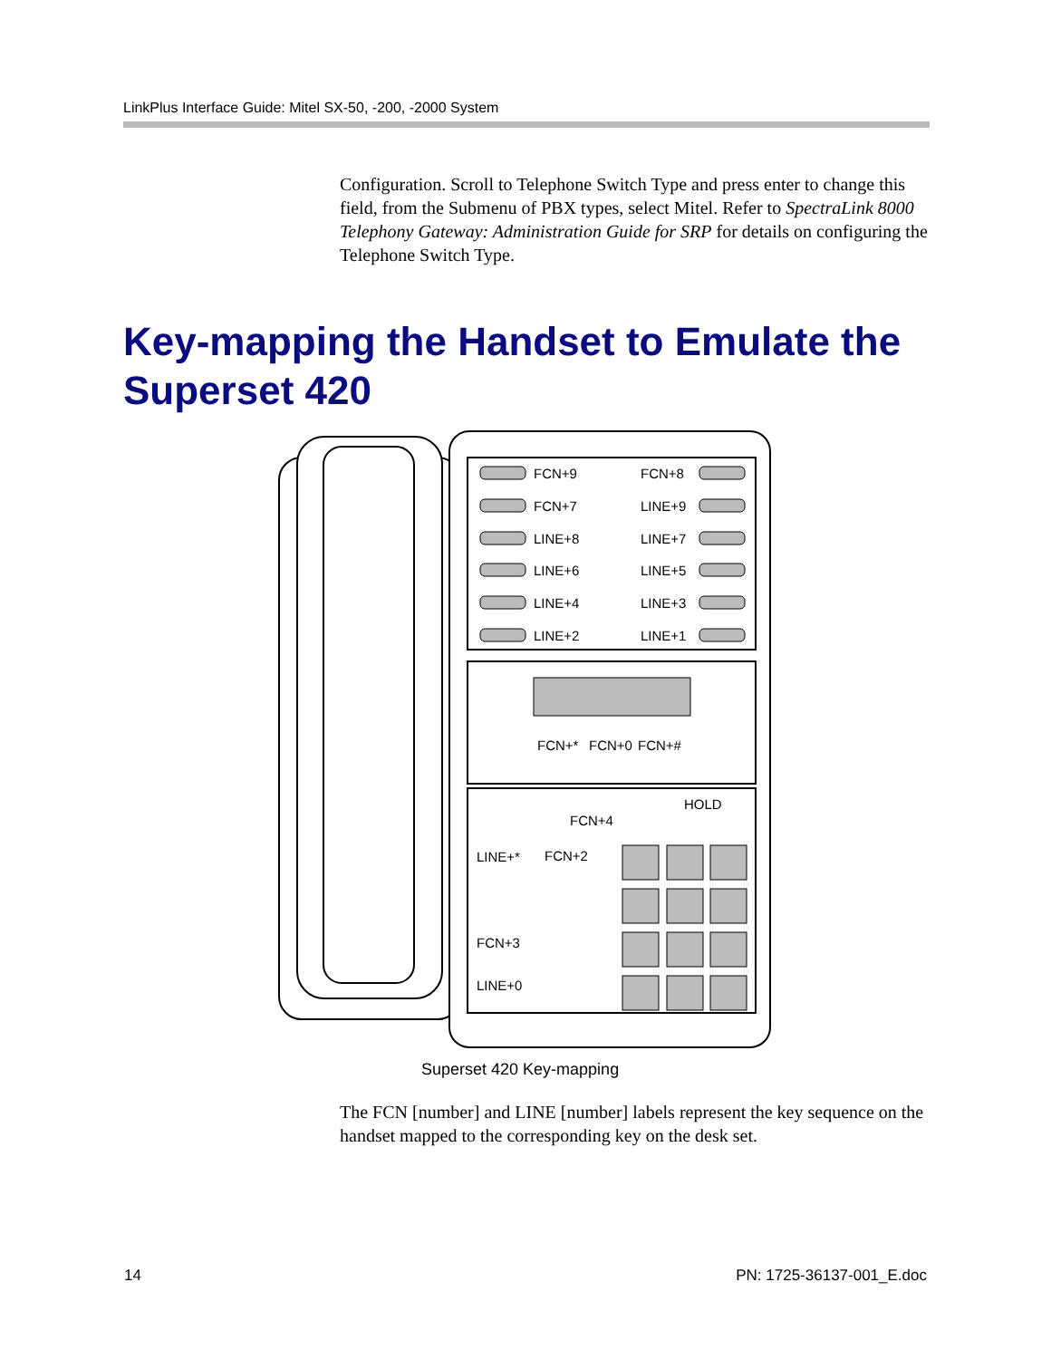LinkPlus Interface Guide: Mitel SX-50, -200, -2000 System
Configuration. Scroll to Telephone Switch Type and press enter to change this field, from the Submenu of PBX types, select Mitel. Refer to SpectraLink 8000 Telephony Gateway: Administration Guide for SRP for details on configuring the Telephone Switch Type.
Key-mapping the Handset to Emulate the
Superset 420
FCN+9
FCN+8
FCN+7
LINE+9
LINE+8
LINE+7
LINE+6
LINE+5
LINE+4
LINE+3
LINE+2
LINE+1
FCN+*
FCN+0
FCN+#
HOLD
FCN+4
LINE+*
FCN+2
FCN+3
LINE+0
Superset 420 Key-mapping
The FCN [number] and LINE [number] labels represent the key sequence on the handset mapped to the corresponding key on the desk set.
14 PN: 1725-36137-001_E.doc